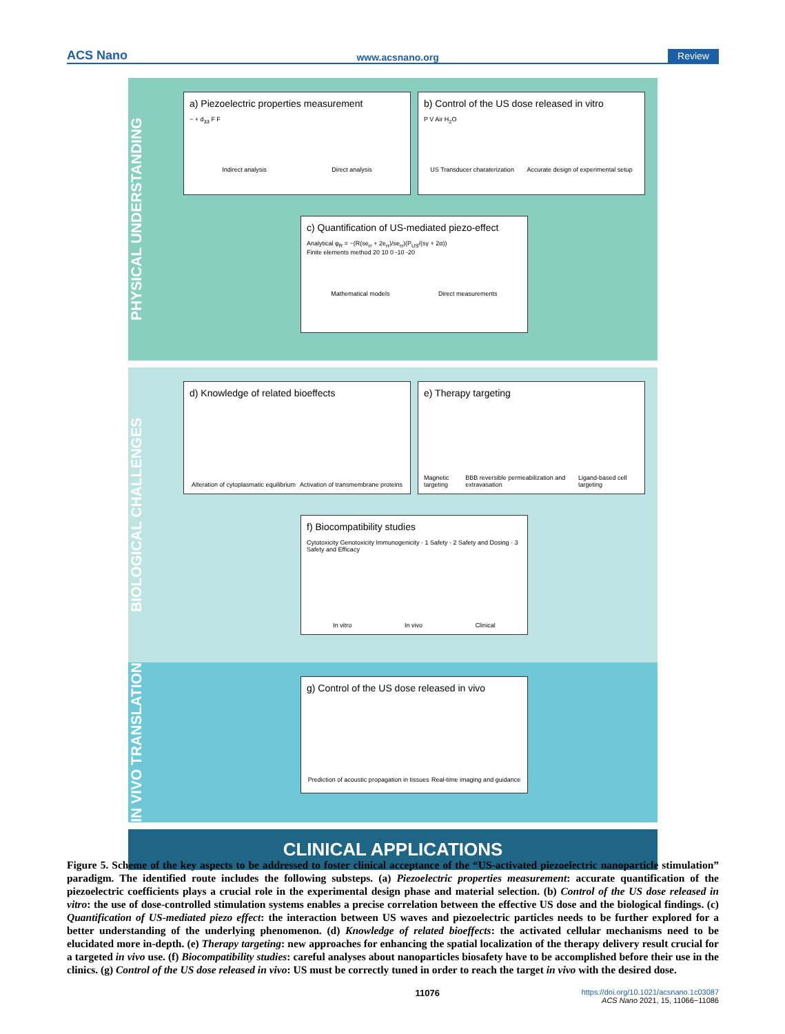ACS Nano www.acsnano.org Review
PHYSICAL UNDERSTANDING
a) Piezoelectric properties measurement
− + d<sub>33</sub> F F
Indirect analysis Direct analysis
b) Control of the US dose released in vitro
P V Air H<sub>2</sub>O
US Transducer charaterization Accurate design of experimental setup
c) Quantification of US-mediated piezo-effect
Analytical φ<sub>R</sub> = −(R(se<sub>rr</sub> + 2e<sub>rr</sub>)/se<sub>rr</sub>)(P<sub>US</sub>/(sγ + 2α))
Finite elements method 20 10 0 -10 -20
Mathematical models Direct measurements
BIOLOGICAL CHALLENGES
d) Knowledge of related bioeffects
Alteration of cytoplasmatic equilibrium Activation of transmembrane proteins
e) Therapy targeting
Magnetic targeting BBB reversible permeabilization and extravasation Ligand-based cell targeting
f) Biocompatibility studies
Cytotoxicity Genotoxicity Immunogenicity · 1 Safety · 2 Safety and Dosing · 3 Safety and Efficacy
In vitro In vivo Clinical
IN VIVO TRANSLATION
g) Control of the US dose released in vivo
Prediction of acoustic propagation in tissues Real-time imaging and guidance
CLINICAL APPLICATIONS
Figure 5. Scheme of the key aspects to be addressed to foster clinical acceptance of the “US-activated piezoelectric nanoparticle stimulation” paradigm. The identified route includes the following substeps. (a) Piezoelectric properties measurement: accurate quantification of the piezoelectric coefficients plays a crucial role in the experimental design phase and material selection. (b) Control of the US dose released in vitro: the use of dose-controlled stimulation systems enables a precise correlation between the effective US dose and the biological findings. (c) Quantification of US-mediated piezo effect: the interaction between US waves and piezoelectric particles needs to be further explored for a better understanding of the underlying phenomenon. (d) Knowledge of related bioeffects: the activated cellular mechanisms need to be elucidated more in-depth. (e) Therapy targeting: new approaches for enhancing the spatial localization of the therapy delivery result crucial for a targeted in vivo use. (f) Biocompatibility studies: careful analyses about nanoparticles biosafety have to be accomplished before their use in the clinics. (g) Control of the US dose released in vivo: US must be correctly tuned in order to reach the target in vivo with the desired dose.
11076 https://doi.org/10.1021/acsnano.1c03087
ACS Nano 2021, 15, 11066−11086